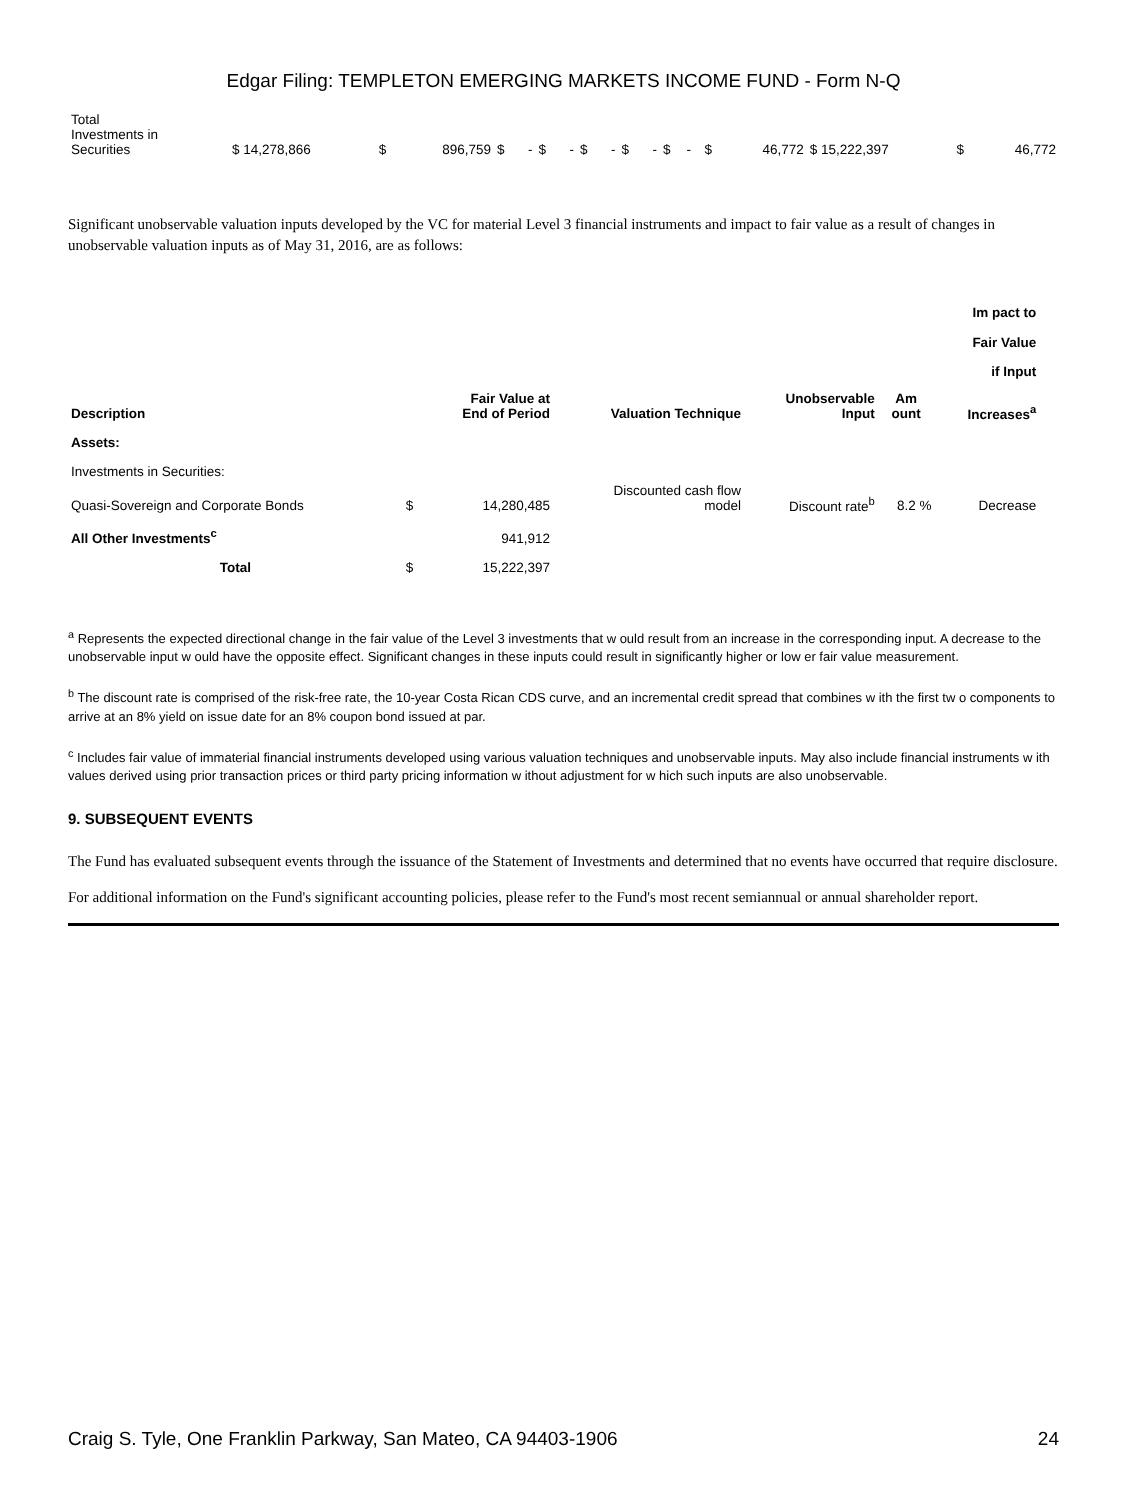Edgar Filing: TEMPLETON EMERGING MARKETS INCOME FUND - Form N-Q
| Total Investments in Securities | $ 14,278,866 | $ | 896,759 | $ | - | $ | - | $ | - | $ | - | $ | - | $ | 46,772 | $ 15,222,397 | $ | 46,772 |
Significant unobservable valuation inputs developed by the VC for material Level 3 financial instruments and impact to fair value as a result of changes in unobservable valuation inputs as of May 31, 2016, are as follows:
| | | | | | | Im pact to Fair Value if Input |
| --- | --- | --- | --- | --- | --- | --- |
| Description | | Fair Value at End of Period | Valuation Technique | Unobservable Input | Am ount | Increases<sup>a</sup> |
| Assets: | | | | | | |
| Investments in Securities: | | | | | | |
| Quasi-Sovereign and Corporate Bonds | $ | 14,280,485 | Discounted cash flow model | Discount rate<sup>b</sup> | 8.2 % | Decrease |
| All Other Investments<sup>c</sup> | | 941,912 | | | | |
| Total | $ | 15,222,397 | | | | |
<sup>a</sup> Represents the expected directional change in the fair value of the Level 3 investments that w ould result from an increase in the corresponding input. A decrease to the unobservable input w ould have the opposite effect. Significant changes in these inputs could result in significantly higher or low er fair value measurement.
<sup>b</sup> The discount rate is comprised of the risk-free rate, the 10-year Costa Rican CDS curve, and an incremental credit spread that combines w ith the first tw o components to arrive at an 8% yield on issue date for an 8% coupon bond issued at par.
<sup>c</sup> Includes fair value of immaterial financial instruments developed using various valuation techniques and unobservable inputs. May also include financial instruments w ith values derived using prior transaction prices or third party pricing information w ithout adjustment for w hich such inputs are also unobservable.
9. SUBSEQUENT EVENTS
The Fund has evaluated subsequent events through the issuance of the Statement of Investments and determined that no events have occurred that require disclosure.
For additional information on the Fund's significant accounting policies, please refer to the Fund's most recent semiannual or annual shareholder report.
Craig S. Tyle, One Franklin Parkway, San Mateo, CA 94403-1906 24